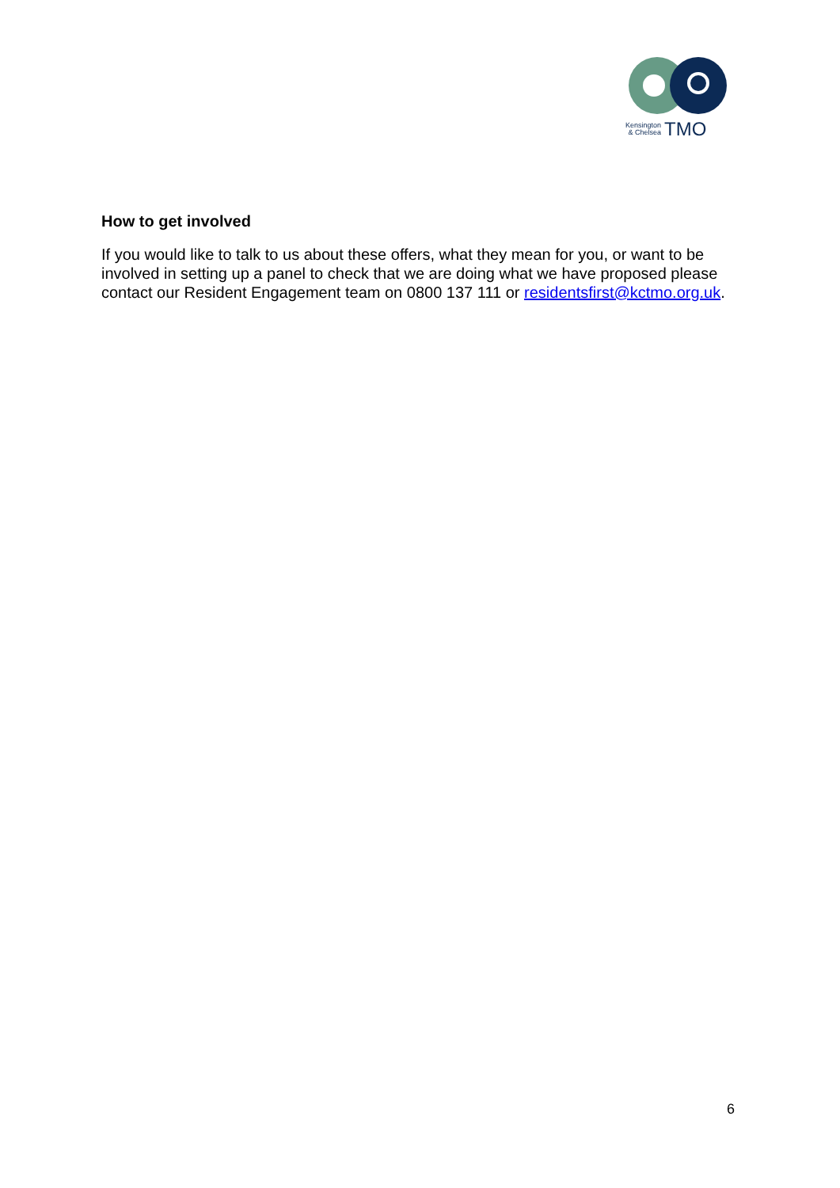Kensington
& Chelsea
TMO
How to get involved
If you would like to talk to us about these offers, what they mean for you, or want to be involved in setting up a panel to check that we are doing what we have proposed please contact our Resident Engagement team on 0800 137 111 or residentsfirst@kctmo.org.uk.
6